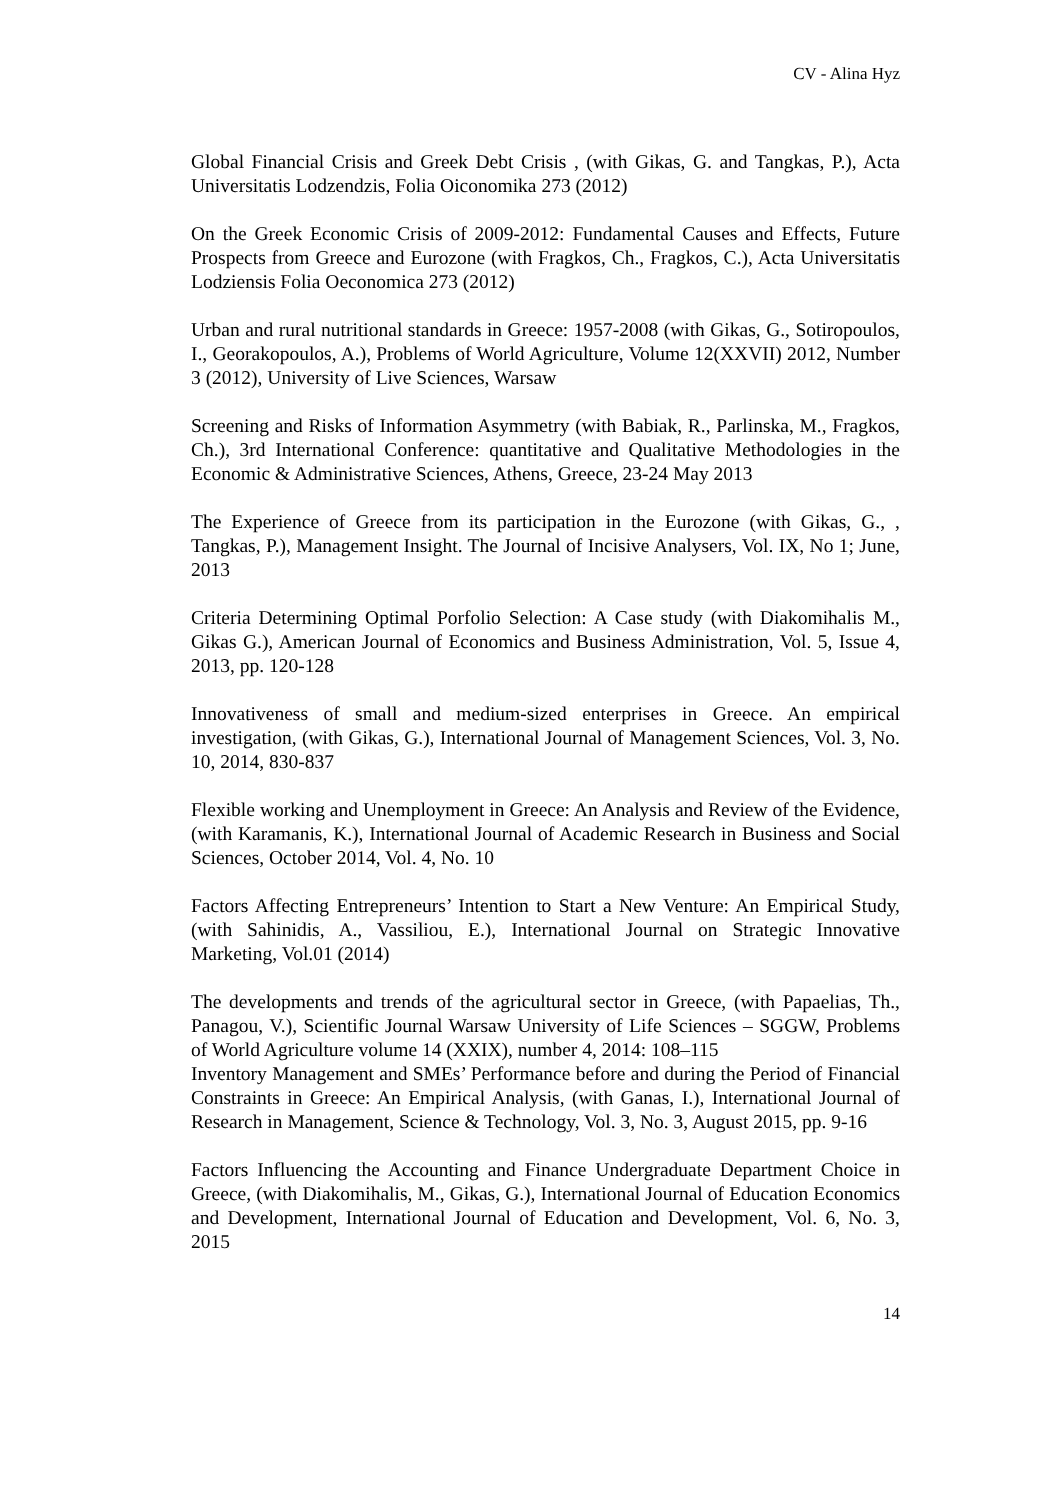CV - Alina Hyz
Global Financial Crisis and Greek Debt Crisis , (with Gikas, G. and Tangkas, P.), Acta Universitatis Lodzendzis, Folia Oiconomika 273 (2012)
On the Greek Economic Crisis of 2009-2012: Fundamental Causes and Effects, Future Prospects from Greece and Eurozone (with Fragkos, Ch., Fragkos, C.), Acta Universitatis Lodziensis Folia Oeconomica 273 (2012)
Urban and rural nutritional standards in Greece: 1957-2008 (with Gikas, G., Sotiropoulos, I., Georakopoulos, A.), Problems of World Agriculture, Volume 12(XXVII) 2012, Number 3 (2012), University of Live Sciences, Warsaw
Screening and Risks of Information Asymmetry (with Babiak, R., Parlinska, M., Fragkos, Ch.), 3rd International Conference: quantitative and Qualitative Methodologies in the Economic & Administrative Sciences, Athens, Greece, 23-24 May 2013
The Experience of Greece from its participation in the Eurozone (with Gikas, G., , Tangkas, P.), Management Insight. The Journal of Incisive Analysers, Vol. IX, No 1; June, 2013
Criteria Determining Optimal Porfolio Selection: A Case study (with Diakomihalis M., Gikas G.), American Journal of Economics and Business Administration, Vol. 5, Issue 4, 2013, pp. 120-128
Innovativeness of small and medium-sized enterprises in Greece. An empirical investigation, (with Gikas, G.), International Journal of Management Sciences, Vol. 3, No. 10, 2014, 830-837
Flexible working and Unemployment in Greece: An Analysis and Review of the Evidence, (with Karamanis, K.), International Journal of Academic Research in Business and Social Sciences, October 2014, Vol. 4, No. 10
Factors Affecting Entrepreneurs’ Intention to Start a New Venture: An Empirical Study, (with Sahinidis, A., Vassiliou, E.), International Journal on Strategic Innovative Marketing, Vol.01 (2014)
The developments and trends of the agricultural sector in Greece, (with Papaelias, Th., Panagou, V.), Scientific Journal Warsaw University of Life Sciences – SGGW, Problems of World Agriculture volume 14 (XXIX), number 4, 2014: 108–115
Inventory Management and SMEs’ Performance before and during the Period of Financial Constraints in Greece: An Empirical Analysis, (with Ganas, I.), International Journal of Research in Management, Science & Technology, Vol. 3, No. 3, August 2015, pp. 9-16
Factors Influencing the Accounting and Finance Undergraduate Department Choice in Greece, (with Diakomihalis, M., Gikas, G.), International Journal of Education Economics and Development, International Journal of Education and Development, Vol. 6, No. 3, 2015
14